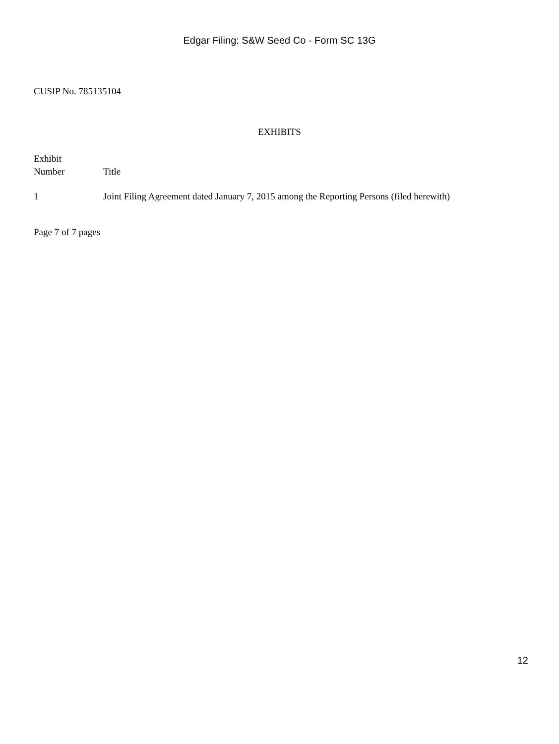Edgar Filing: S&W Seed Co - Form SC 13G
CUSIP No. 785135104
EXHIBITS
| Exhibit Number | Title |
| --- | --- |
| 1 | Joint Filing Agreement dated January 7, 2015 among the Reporting Persons (filed herewith) |
Page 7 of 7 pages
12